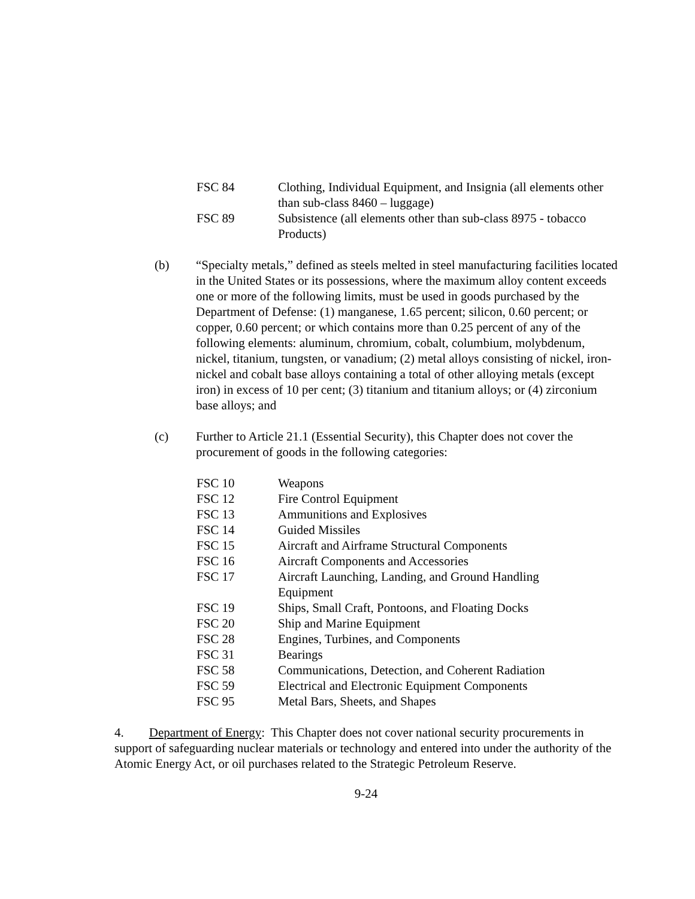FSC 84 Clothing, Individual Equipment, and Insignia (all elements other than sub-class 8460 – luggage)
FSC 89 Subsistence (all elements other than sub-class 8975 - tobacco Products)
(b) “Specialty metals,” defined as steels melted in steel manufacturing facilities located in the United States or its possessions, where the maximum alloy content exceeds one or more of the following limits, must be used in goods purchased by the Department of Defense: (1) manganese, 1.65 percent; silicon, 0.60 percent; or copper, 0.60 percent; or which contains more than 0.25 percent of any of the following elements: aluminum, chromium, cobalt, columbium, molybdenum, nickel, titanium, tungsten, or vanadium; (2) metal alloys consisting of nickel, iron-nickel and cobalt base alloys containing a total of other alloying metals (except iron) in excess of 10 per cent; (3) titanium and titanium alloys; or (4) zirconium base alloys; and
(c) Further to Article 21.1 (Essential Security), this Chapter does not cover the procurement of goods in the following categories:
FSC 10 Weapons
FSC 12 Fire Control Equipment
FSC 13 Ammunitions and Explosives
FSC 14 Guided Missiles
FSC 15 Aircraft and Airframe Structural Components
FSC 16 Aircraft Components and Accessories
FSC 17 Aircraft Launching, Landing, and Ground Handling
Equipment
FSC 19 Ships, Small Craft, Pontoons, and Floating Docks
FSC 20 Ship and Marine Equipment
FSC 28 Engines, Turbines, and Components
FSC 31 Bearings
FSC 58 Communications, Detection, and Coherent Radiation
FSC 59 Electrical and Electronic Equipment Components
FSC 95 Metal Bars, Sheets, and Shapes
4. Department of Energy: This Chapter does not cover national security procurements in support of safeguarding nuclear materials or technology and entered into under the authority of the Atomic Energy Act, or oil purchases related to the Strategic Petroleum Reserve.
9-24